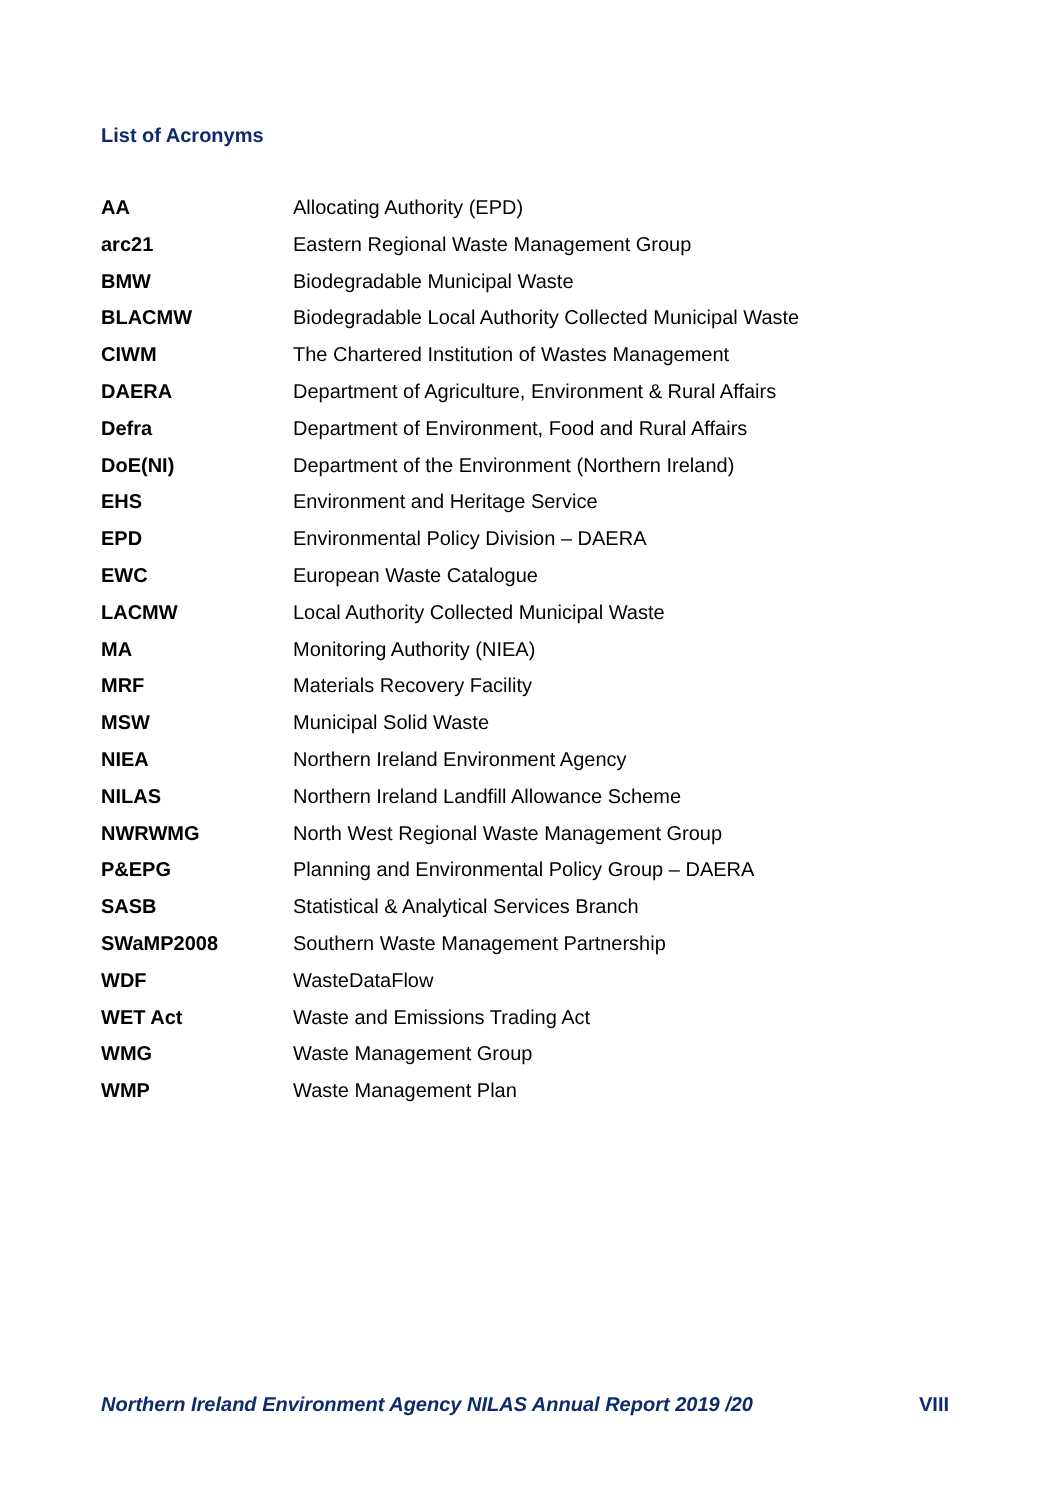List of Acronyms
| AA | Allocating Authority (EPD) |
| arc21 | Eastern Regional Waste Management Group |
| BMW | Biodegradable Municipal Waste |
| BLACMW | Biodegradable Local Authority Collected Municipal Waste |
| CIWM | The Chartered Institution of Wastes Management |
| DAERA | Department of Agriculture, Environment & Rural Affairs |
| Defra | Department of Environment, Food and Rural Affairs |
| DoE(NI) | Department of the Environment (Northern Ireland) |
| EHS | Environment and Heritage Service |
| EPD | Environmental Policy Division – DAERA |
| EWC | European Waste Catalogue |
| LACMW | Local Authority Collected Municipal Waste |
| MA | Monitoring Authority (NIEA) |
| MRF | Materials Recovery Facility |
| MSW | Municipal Solid Waste |
| NIEA | Northern Ireland Environment Agency |
| NILAS | Northern Ireland Landfill Allowance Scheme |
| NWRWMG | North West Regional Waste Management Group |
| P&EPG | Planning and Environmental Policy Group – DAERA |
| SASB | Statistical & Analytical Services Branch |
| SWaMP2008 | Southern Waste Management Partnership |
| WDF | WasteDataFlow |
| WET Act | Waste and Emissions Trading Act |
| WMG | Waste Management Group |
| WMP | Waste Management Plan |
Northern Ireland Environment Agency NILAS Annual Report 2019 /20 VIII